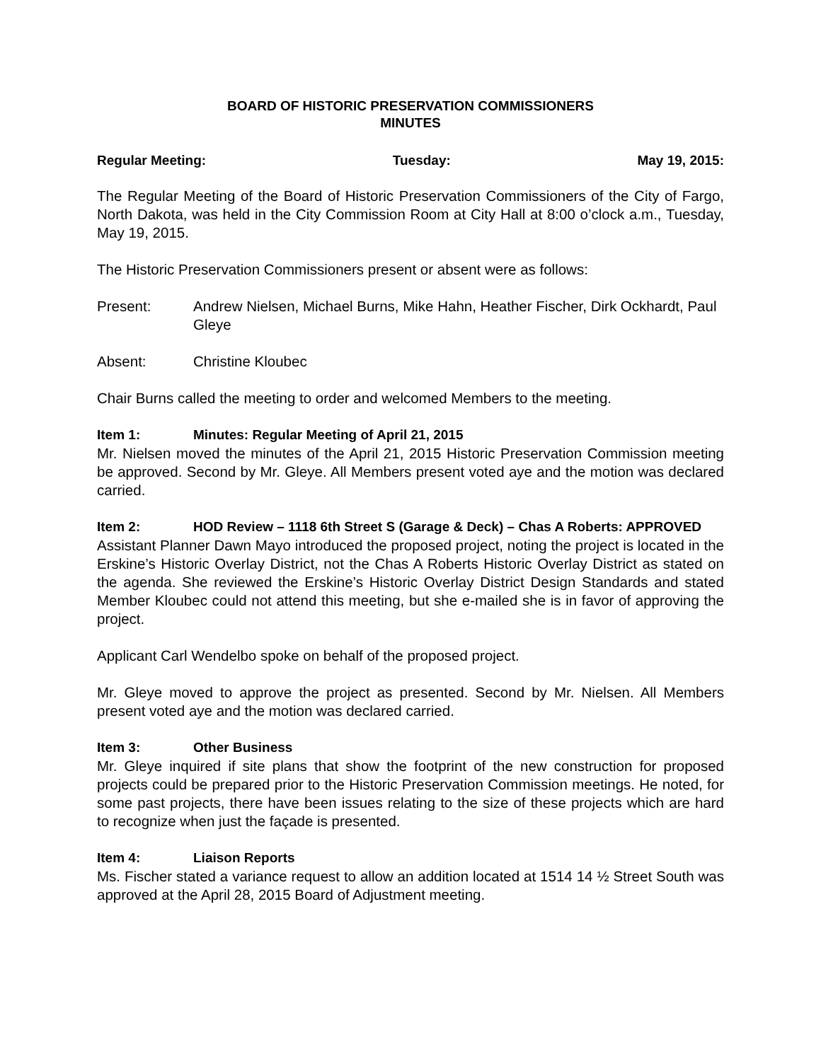BOARD OF HISTORIC PRESERVATION COMMISSIONERS
MINUTES
Regular Meeting: Tuesday: May 19, 2015:
The Regular Meeting of the Board of Historic Preservation Commissioners of the City of Fargo, North Dakota, was held in the City Commission Room at City Hall at 8:00 o’clock a.m., Tuesday, May 19, 2015.
The Historic Preservation Commissioners present or absent were as follows:
Present: Andrew Nielsen, Michael Burns, Mike Hahn, Heather Fischer, Dirk Ockhardt, Paul Gleye
Absent: Christine Kloubec
Chair Burns called the meeting to order and welcomed Members to the meeting.
Item 1: Minutes: Regular Meeting of April 21, 2015
Mr. Nielsen moved the minutes of the April 21, 2015 Historic Preservation Commission meeting be approved. Second by Mr. Gleye. All Members present voted aye and the motion was declared carried.
Item 2: HOD Review – 1118 6th Street S (Garage & Deck) – Chas A Roberts: APPROVED
Assistant Planner Dawn Mayo introduced the proposed project, noting the project is located in the Erskine’s Historic Overlay District, not the Chas A Roberts Historic Overlay District as stated on the agenda. She reviewed the Erskine’s Historic Overlay District Design Standards and stated Member Kloubec could not attend this meeting, but she e-mailed she is in favor of approving the project.
Applicant Carl Wendelbo spoke on behalf of the proposed project.
Mr. Gleye moved to approve the project as presented. Second by Mr. Nielsen. All Members present voted aye and the motion was declared carried.
Item 3: Other Business
Mr. Gleye inquired if site plans that show the footprint of the new construction for proposed projects could be prepared prior to the Historic Preservation Commission meetings. He noted, for some past projects, there have been issues relating to the size of these projects which are hard to recognize when just the façade is presented.
Item 4: Liaison Reports
Ms. Fischer stated a variance request to allow an addition located at 1514 14 ½ Street South was approved at the April 28, 2015 Board of Adjustment meeting.